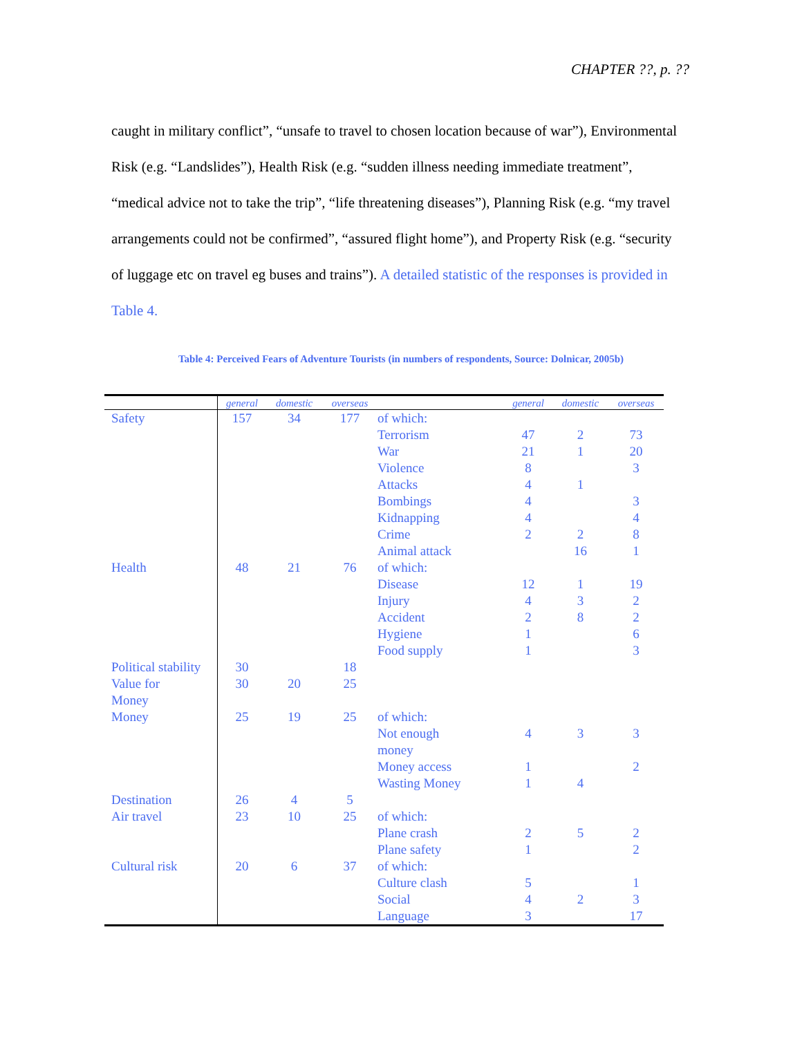CHAPTER ??, p. ??
caught in military conflict”, “unsafe to travel to chosen location because of war”), Environmental Risk (e.g. “Landslides”), Health Risk (e.g. “sudden illness needing immediate treatment”, “medical advice not to take the trip”, “life threatening diseases”), Planning Risk (e.g. “my travel arrangements could not be confirmed”, “assured flight home”), and Property Risk (e.g. “security of luggage etc on travel eg buses and trains”). A detailed statistic of the responses is provided in Table 4.
Table 4: Perceived Fears of Adventure Tourists (in numbers of respondents, Source: Dolnicar, 2005b)
| | general | domestic | overseas | | general | domestic | overseas |
| --- | --- | --- | --- | --- | --- | --- | --- |
| Safety | 157 | 34 | 177 | of which: | | | |
| | | | | Terrorism | 47 | 2 | 73 |
| | | | | War | 21 | 1 | 20 |
| | | | | Violence | 8 | | 3 |
| | | | | Attacks | 4 | 1 | |
| | | | | Bombings | 4 | | 3 |
| | | | | Kidnapping | 4 | | 4 |
| | | | | Crime | 2 | 2 | 8 |
| | | | | Animal attack | | 16 | 1 |
| Health | 48 | 21 | 76 | of which: | | | |
| | | | | Disease | 12 | 1 | 19 |
| | | | | Injury | 4 | 3 | 2 |
| | | | | Accident | 2 | 8 | 2 |
| | | | | Hygiene | 1 | | 6 |
| | | | | Food supply | 1 | | 3 |
| Political stability | 30 | | 18 | | | | |
| Value for Money | 30 | 20 | 25 | | | | |
| Money | 25 | 19 | 25 | of which: | | | |
| | | | | Not enough money | 4 | 3 | 3 |
| | | | | Money access | 1 | | 2 |
| | | | | Wasting Money | 1 | 4 | |
| Destination | 26 | 4 | 5 | | | | |
| Air travel | 23 | 10 | 25 | of which: | | | |
| | | | | Plane crash | 2 | 5 | 2 |
| | | | | Plane safety | 1 | | 2 |
| Cultural risk | 20 | 6 | 37 | of which: | | | |
| | | | | Culture clash | 5 | | 1 |
| | | | | Social | 4 | 2 | 3 |
| | | | | Language | 3 | | 17 |